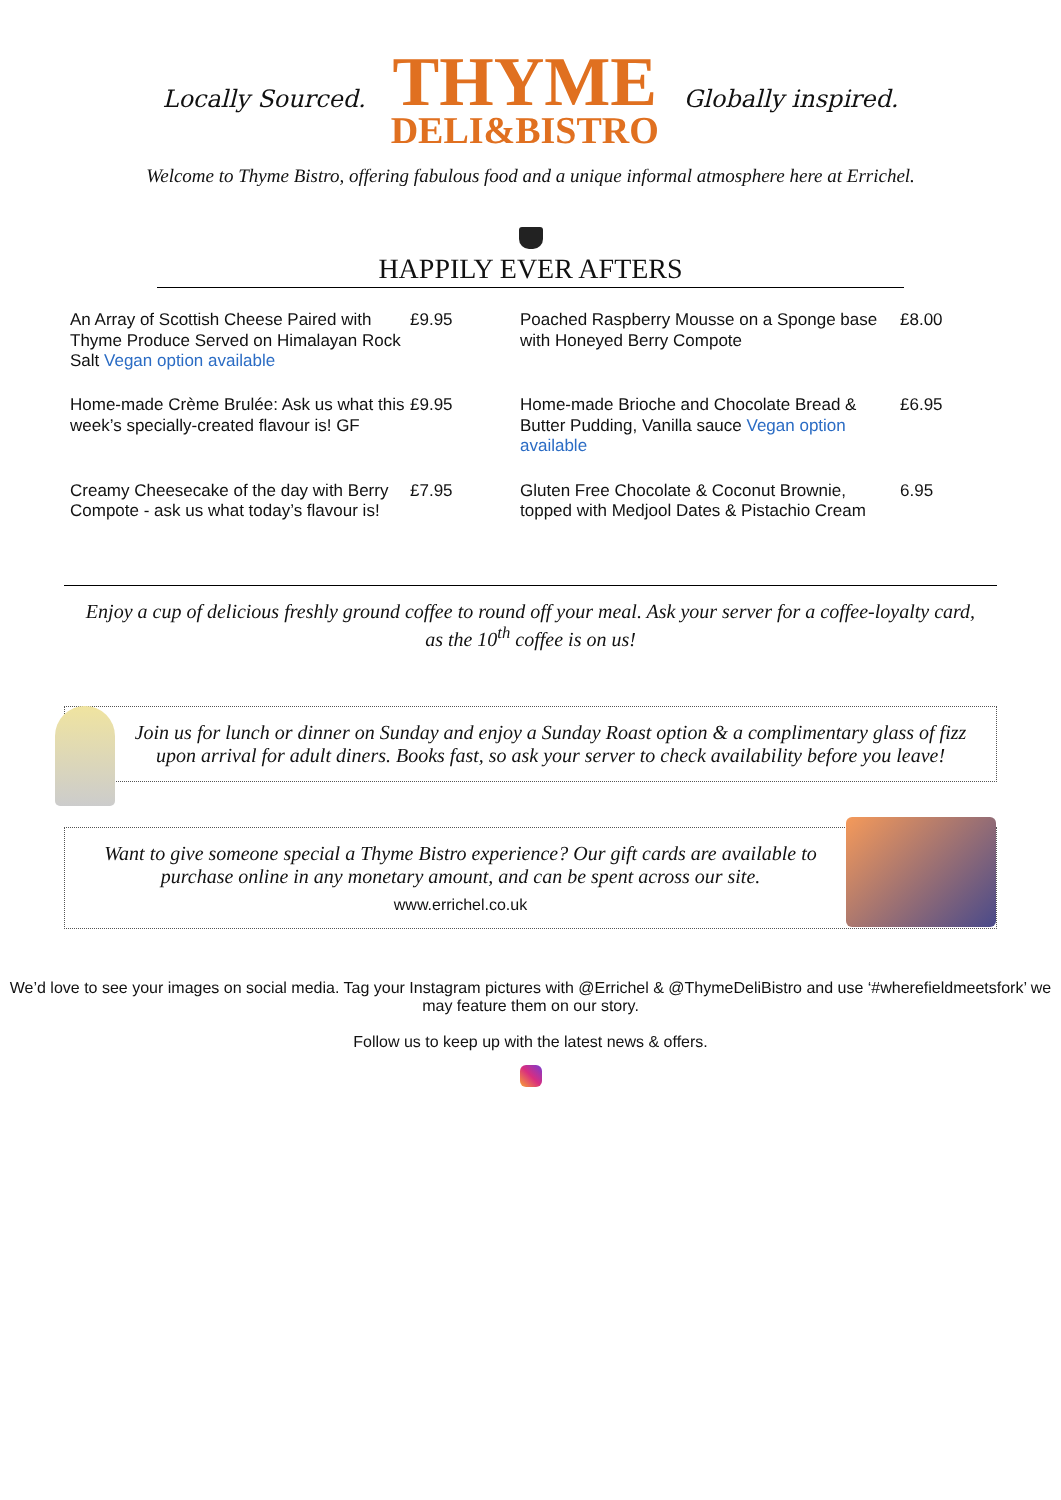Locally Sourced.
THYME
DELI&BISTRO
Globally inspired.
Welcome to Thyme Bistro, offering fabulous food and a unique informal atmosphere here at Errichel.
HAPPILY EVER AFTERS
| An Array of Scottish Cheese Paired with Thyme Produce Served on Himalayan Rock Salt Vegan option available | £9.95 | Poached Raspberry Mousse on a Sponge base with Honeyed Berry Compote | £8.00 |
| Home-made Crème Brulée: Ask us what this week’s specially-created flavour is! GF | £9.95 | Home-made Brioche and Chocolate Bread & Butter Pudding, Vanilla sauce Vegan option available | £6.95 |
| Creamy Cheesecake of the day with Berry Compote - ask us what today’s flavour is! | £7.95 | Gluten Free Chocolate & Coconut Brownie, topped with Medjool Dates & Pistachio Cream | 6.95 |
Enjoy a cup of delicious freshly ground coffee to round off your meal. Ask your server for a coffee-loyalty card, as the 10<sup>th</sup> coffee is on us!
Join us for lunch or dinner on Sunday and enjoy a Sunday Roast option & a complimentary glass of fizz upon arrival for adult diners. Books fast, so ask your server to check availability before you leave!
Want to give someone special a Thyme Bistro experience? Our gift cards are available to purchase online in any monetary amount, and can be spent across our site.
www.errichel.co.uk
We’d love to see your images on social media. Tag your Instagram pictures with @Errichel & @ThymeDeliBistro and use ‘#wherefieldmeetsfork’ we may feature them on our story.
Follow us to keep up with the latest news & offers.